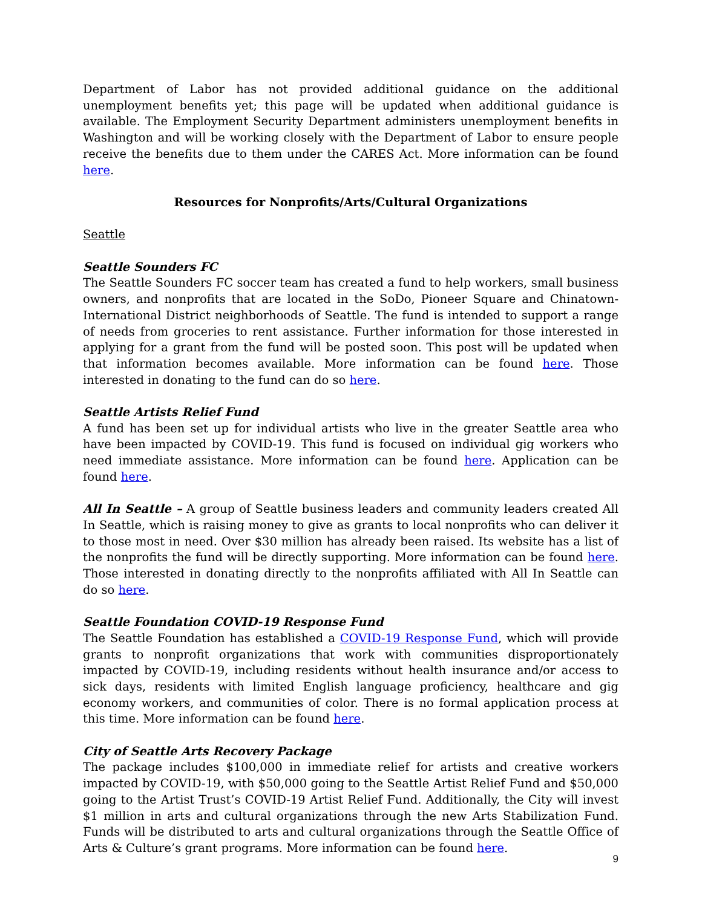Department of Labor has not provided additional guidance on the additional unemployment benefits yet; this page will be updated when additional guidance is available. The Employment Security Department administers unemployment benefits in Washington and will be working closely with the Department of Labor to ensure people receive the benefits due to them under the CARES Act. More information can be found here.
Resources for Nonprofits/Arts/Cultural Organizations
Seattle
Seattle Sounders FC
The Seattle Sounders FC soccer team has created a fund to help workers, small business owners, and nonprofits that are located in the SoDo, Pioneer Square and Chinatown-International District neighborhoods of Seattle. The fund is intended to support a range of needs from groceries to rent assistance. Further information for those interested in applying for a grant from the fund will be posted soon. This post will be updated when that information becomes available. More information can be found here. Those interested in donating to the fund can do so here.
Seattle Artists Relief Fund
A fund has been set up for individual artists who live in the greater Seattle area who have been impacted by COVID-19. This fund is focused on individual gig workers who need immediate assistance. More information can be found here. Application can be found here.
All In Seattle – A group of Seattle business leaders and community leaders created All In Seattle, which is raising money to give as grants to local nonprofits who can deliver it to those most in need. Over $30 million has already been raised. Its website has a list of the nonprofits the fund will be directly supporting. More information can be found here. Those interested in donating directly to the nonprofits affiliated with All In Seattle can do so here.
Seattle Foundation COVID-19 Response Fund
The Seattle Foundation has established a COVID-19 Response Fund, which will provide grants to nonprofit organizations that work with communities disproportionately impacted by COVID-19, including residents without health insurance and/or access to sick days, residents with limited English language proficiency, healthcare and gig economy workers, and communities of color. There is no formal application process at this time. More information can be found here.
City of Seattle Arts Recovery Package
The package includes $100,000 in immediate relief for artists and creative workers impacted by COVID-19, with $50,000 going to the Seattle Artist Relief Fund and $50,000 going to the Artist Trust’s COVID-19 Artist Relief Fund. Additionally, the City will invest $1 million in arts and cultural organizations through the new Arts Stabilization Fund. Funds will be distributed to arts and cultural organizations through the Seattle Office of Arts & Culture’s grant programs. More information can be found here.
9